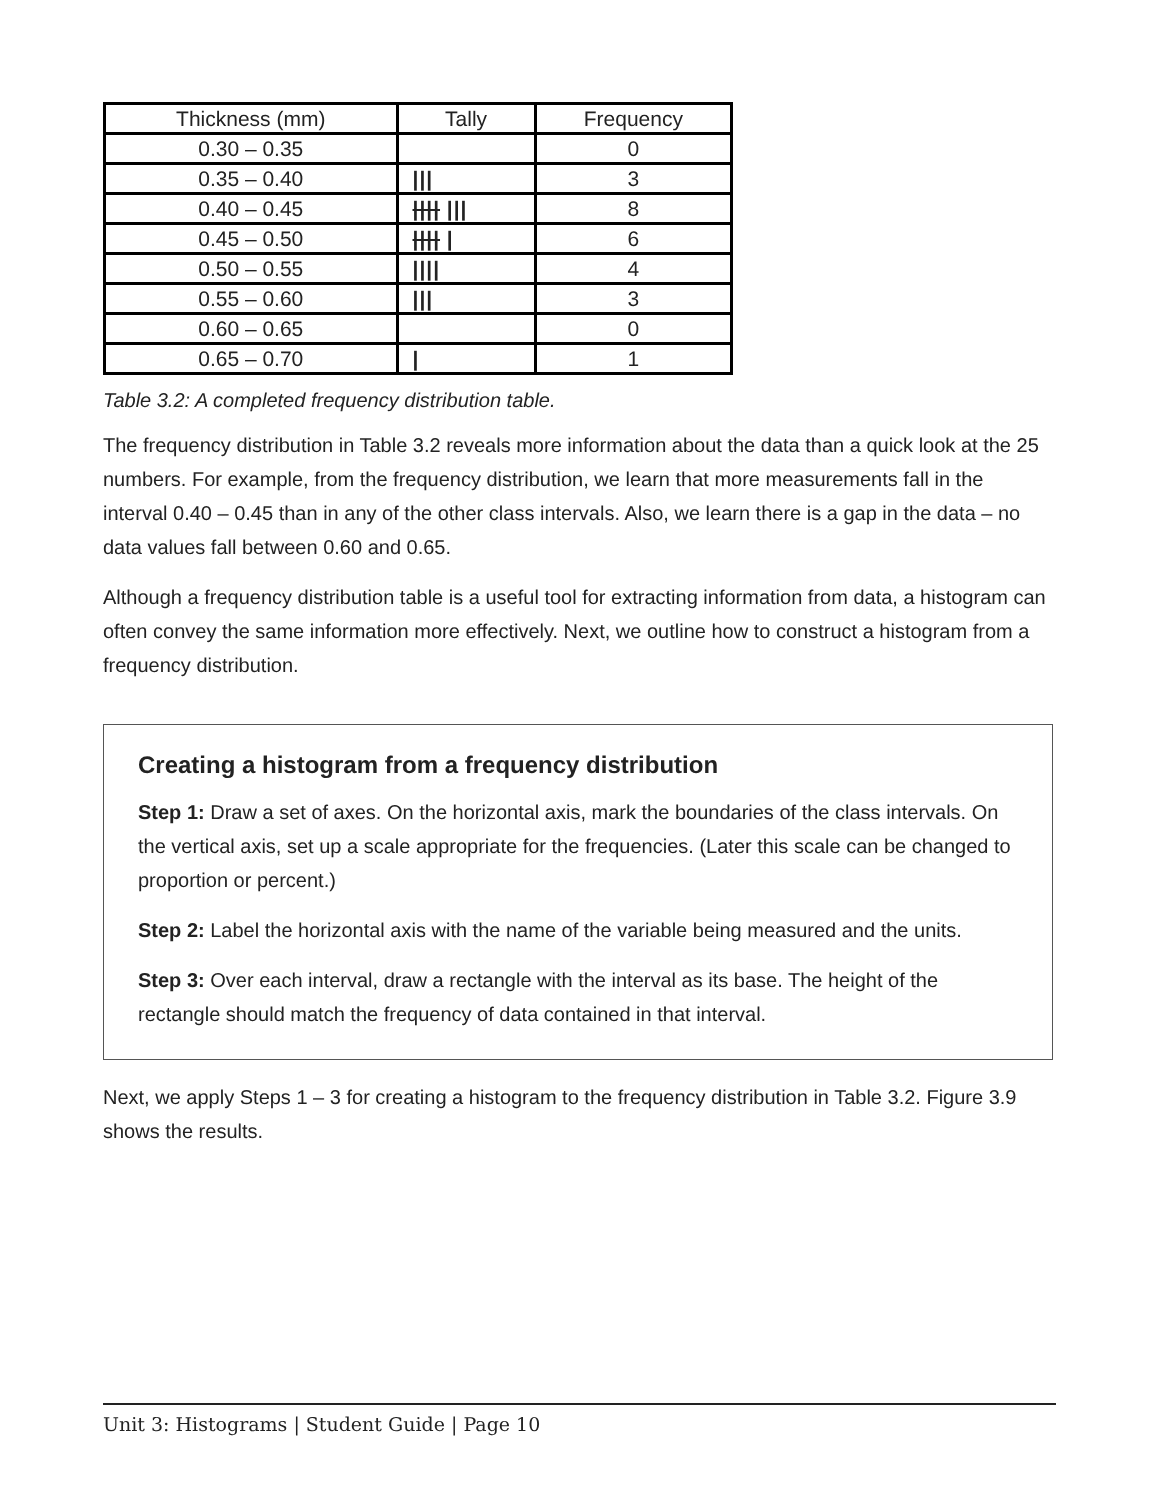| Thickness (mm) | Tally | Frequency |
| --- | --- | --- |
| 0.30 – 0.35 | | 0 |
| 0.35 – 0.40 | /// | 3 |
| 0.40 – 0.45 | //// /// | 8 |
| 0.45 – 0.50 | //// / | 6 |
| 0.50 – 0.55 | //// | 4 |
| 0.55 – 0.60 | /// | 3 |
| 0.60 – 0.65 | | 0 |
| 0.65 – 0.70 | / | 1 |
Table 3.2: A completed frequency distribution table.
The frequency distribution in Table 3.2 reveals more information about the data than a quick look at the 25 numbers. For example, from the frequency distribution, we learn that more measurements fall in the interval 0.40 – 0.45 than in any of the other class intervals. Also, we learn there is a gap in the data – no data values fall between 0.60 and 0.65.
Although a frequency distribution table is a useful tool for extracting information from data, a histogram can often convey the same information more effectively. Next, we outline how to construct a histogram from a frequency distribution.
Creating a histogram from a frequency distribution
Step 1: Draw a set of axes. On the horizontal axis, mark the boundaries of the class intervals. On the vertical axis, set up a scale appropriate for the frequencies. (Later this scale can be changed to proportion or percent.)
Step 2: Label the horizontal axis with the name of the variable being measured and the units.
Step 3: Over each interval, draw a rectangle with the interval as its base. The height of the rectangle should match the frequency of data contained in that interval.
Next, we apply Steps 1 – 3 for creating a histogram to the frequency distribution in Table 3.2. Figure 3.9 shows the results.
Unit 3: Histograms | Student Guide | Page 10